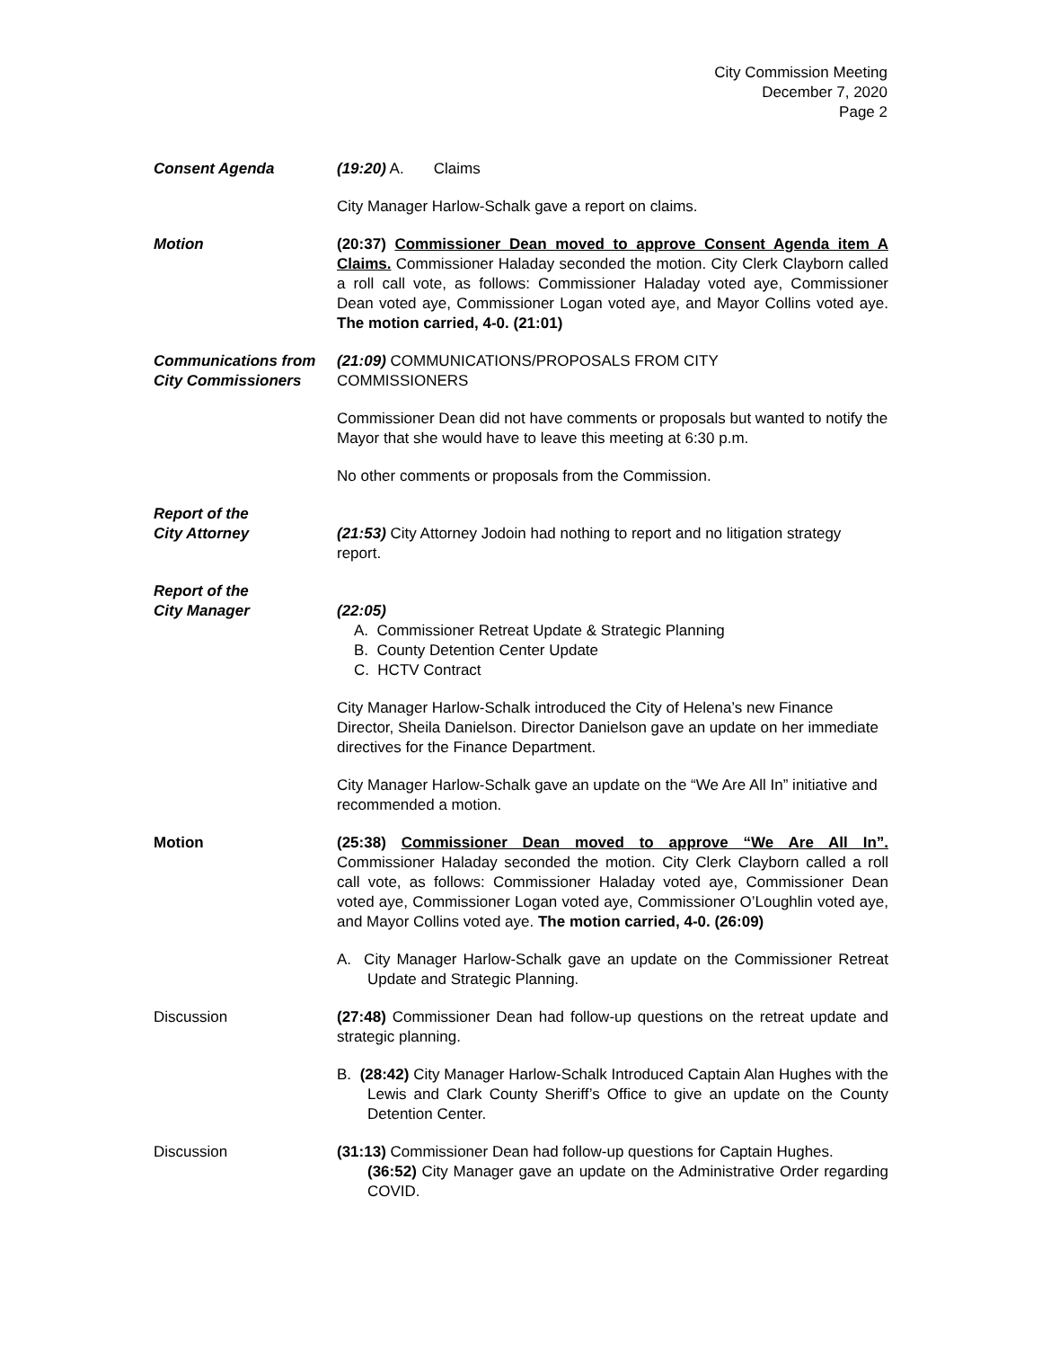City Commission Meeting
December 7, 2020
Page 2
Consent Agenda (19:20) A. Claims
City Manager Harlow-Schalk gave a report on claims.
Motion (20:37) Commissioner Dean moved to approve Consent Agenda item A Claims. Commissioner Haladay seconded the motion. City Clerk Clayborn called a roll call vote, as follows: Commissioner Haladay voted aye, Commissioner Dean voted aye, Commissioner Logan voted aye, and Mayor Collins voted aye. The motion carried, 4-0. (21:01)
Communications from
City Commissioners
(21:09) COMMUNICATIONS/PROPOSALS FROM CITY
COMMISSIONERS
Commissioner Dean did not have comments or proposals but wanted to notify the Mayor that she would have to leave this meeting at 6:30 p.m.
No other comments or proposals from the Commission.
Report of the
City Attorney
(21:53) City Attorney Jodoin had nothing to report and no litigation strategy report.
Report of the
City Manager
(22:05)
A. Commissioner Retreat Update & Strategic Planning
B. County Detention Center Update
C. HCTV Contract
City Manager Harlow-Schalk introduced the City of Helena’s new Finance Director, Sheila Danielson. Director Danielson gave an update on her immediate directives for the Finance Department.
City Manager Harlow-Schalk gave an update on the “We Are All In” initiative and recommended a motion.
Motion (25:38) Commissioner Dean moved to approve “We Are All In”. Commissioner Haladay seconded the motion. City Clerk Clayborn called a roll call vote, as follows: Commissioner Haladay voted aye, Commissioner Dean voted aye, Commissioner Logan voted aye, Commissioner O’Loughlin voted aye, and Mayor Collins voted aye. The motion carried, 4-0. (26:09)
A. City Manager Harlow-Schalk gave an update on the Commissioner Retreat Update and Strategic Planning.
Discussion (27:48) Commissioner Dean had follow-up questions on the retreat update and strategic planning.
B. (28:42) City Manager Harlow-Schalk Introduced Captain Alan Hughes with the Lewis and Clark County Sheriff’s Office to give an update on the County Detention Center.
Discussion (31:13) Commissioner Dean had follow-up questions for Captain Hughes.
(36:52) City Manager gave an update on the Administrative Order regarding COVID.